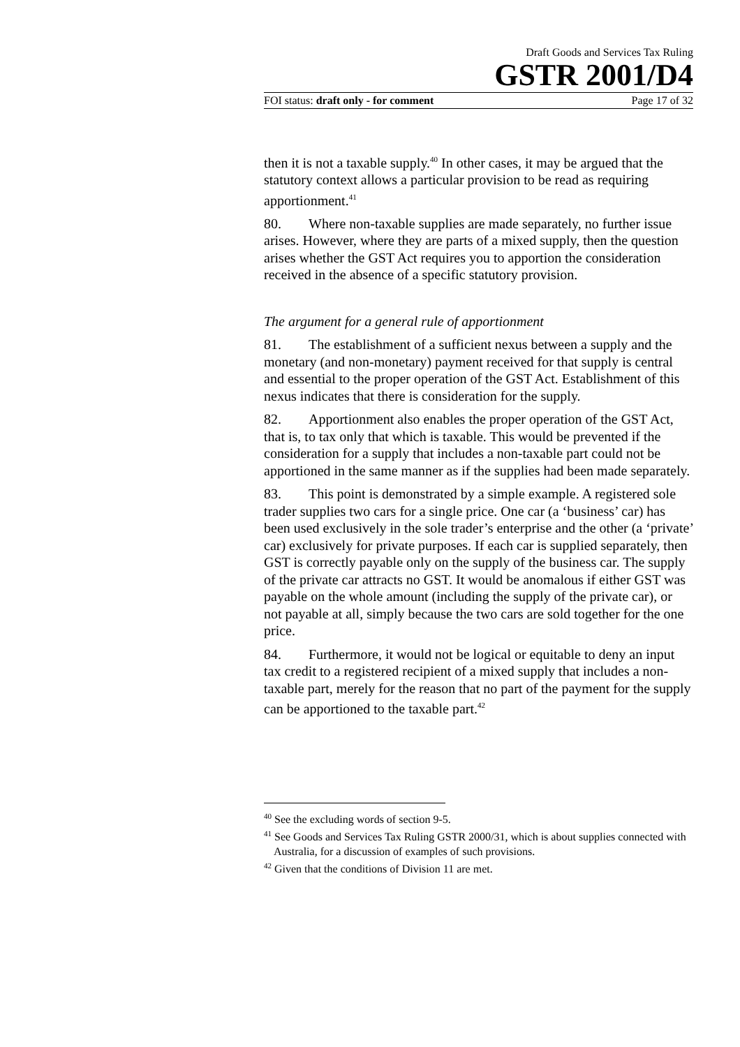Draft Goods and Services Tax Ruling
GSTR 2001/D4
FOI status: draft only - for comment Page 17 of 32
then it is not a taxable supply.<sup>40</sup> In other cases, it may be argued that the statutory context allows a particular provision to be read as requiring apportionment.<sup>41</sup>
80. Where non-taxable supplies are made separately, no further issue arises. However, where they are parts of a mixed supply, then the question arises whether the GST Act requires you to apportion the consideration received in the absence of a specific statutory provision.
The argument for a general rule of apportionment
81. The establishment of a sufficient nexus between a supply and the monetary (and non-monetary) payment received for that supply is central and essential to the proper operation of the GST Act. Establishment of this nexus indicates that there is consideration for the supply.
82. Apportionment also enables the proper operation of the GST Act, that is, to tax only that which is taxable. This would be prevented if the consideration for a supply that includes a non-taxable part could not be apportioned in the same manner as if the supplies had been made separately.
83. This point is demonstrated by a simple example. A registered sole trader supplies two cars for a single price. One car (a ‘business’ car) has been used exclusively in the sole trader’s enterprise and the other (a ‘private’ car) exclusively for private purposes. If each car is supplied separately, then GST is correctly payable only on the supply of the business car. The supply of the private car attracts no GST. It would be anomalous if either GST was payable on the whole amount (including the supply of the private car), or not payable at all, simply because the two cars are sold together for the one price.
84. Furthermore, it would not be logical or equitable to deny an input tax credit to a registered recipient of a mixed supply that includes a non-taxable part, merely for the reason that no part of the payment for the supply can be apportioned to the taxable part.<sup>42</sup>
<sup>40</sup> See the excluding words of section 9-5.
<sup>41</sup> See Goods and Services Tax Ruling GSTR 2000/31, which is about supplies connected with Australia, for a discussion of examples of such provisions.
<sup>42</sup> Given that the conditions of Division 11 are met.